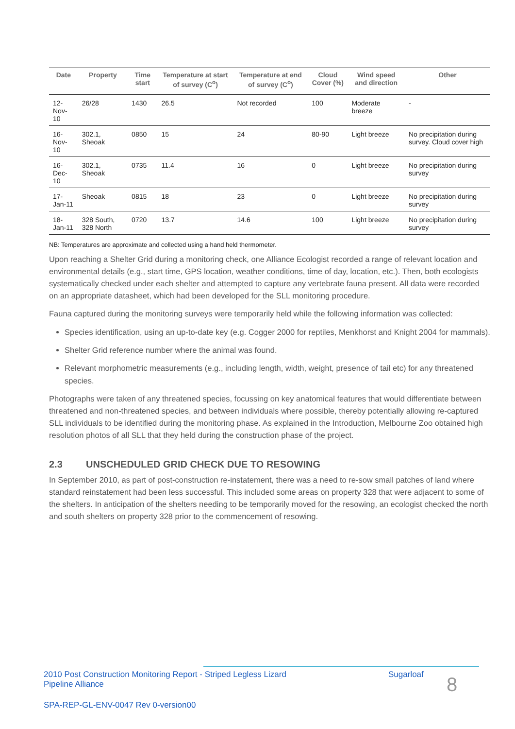| Date | Property | Time start | Temperature at start of survey (C<sup>o</sup>) | Temperature at end of survey (C<sup>o</sup>) | Cloud Cover (%) | Wind speed and direction | Other |
| --- | --- | --- | --- | --- | --- | --- | --- |
| 12-Nov-10 | 26/28 | 1430 | 26.5 | Not recorded | 100 | Moderate breeze | - |
| 16-Nov-10 | 302.1, Sheoak | 0850 | 15 | 24 | 80-90 | Light breeze | No precipitation during survey. Cloud cover high |
| 16-Dec-10 | 302.1, Sheoak | 0735 | 11.4 | 16 | 0 | Light breeze | No precipitation during survey |
| 17-Jan-11 | Sheoak | 0815 | 18 | 23 | 0 | Light breeze | No precipitation during survey |
| 18-Jan-11 | 328 South, 328 North | 0720 | 13.7 | 14.6 | 100 | Light breeze | No precipitation during survey |
NB: Temperatures are approximate and collected using a hand held thermometer.
Upon reaching a Shelter Grid during a monitoring check, one Alliance Ecologist recorded a range of relevant location and environmental details (e.g., start time, GPS location, weather conditions, time of day, location, etc.). Then, both ecologists systematically checked under each shelter and attempted to capture any vertebrate fauna present. All data were recorded on an appropriate datasheet, which had been developed for the SLL monitoring procedure.
Fauna captured during the monitoring surveys were temporarily held while the following information was collected:
Species identification, using an up-to-date key (e.g. Cogger 2000 for reptiles, Menkhorst and Knight 2004 for mammals).
Shelter Grid reference number where the animal was found.
Relevant morphometric measurements (e.g., including length, width, weight, presence of tail etc) for any threatened species.
Photographs were taken of any threatened species, focussing on key anatomical features that would differentiate between threatened and non-threatened species, and between individuals where possible, thereby potentially allowing re-captured SLL individuals to be identified during the monitoring phase. As explained in the Introduction, Melbourne Zoo obtained high resolution photos of all SLL that they held during the construction phase of the project.
2.3 UNSCHEDULED GRID CHECK DUE TO RESOWING
In September 2010, as part of post-construction re-instatement, there was a need to re-sow small patches of land where standard reinstatement had been less successful. This included some areas on property 328 that were adjacent to some of the shelters. In anticipation of the shelters needing to be temporarily moved for the resowing, an ecologist checked the north and south shelters on property 328 prior to the commencement of resowing.
2010 Post Construction Monitoring Report - Striped Legless Lizard
Pipeline Alliance
Sugarloaf
8
SPA-REP-GL-ENV-0047 Rev 0-version00